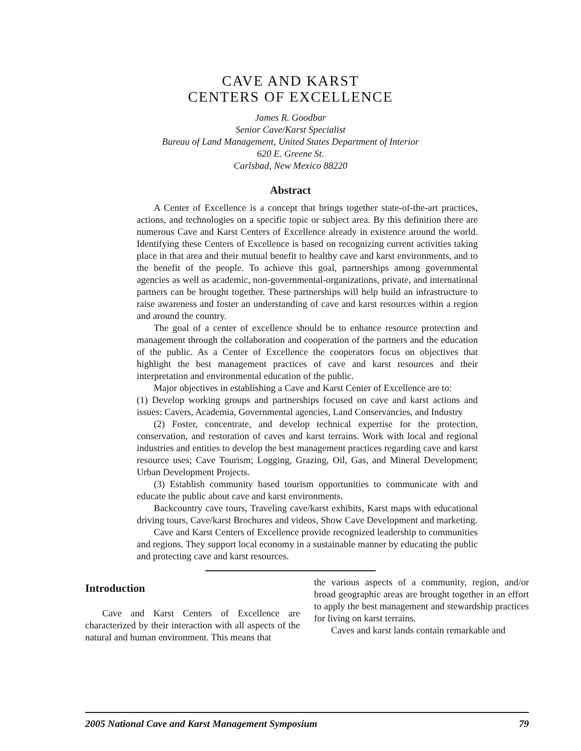CAVE AND KARST
CENTERS OF EXCELLENCE
James R. Goodbar
Senior Cave/Karst Specialist
Bureau of Land Management, United States Department of Interior
620 E. Greene St.
Carlsbad, New Mexico 88220
Abstract
A Center of Excellence is a concept that brings together state-of-the-art practices, actions, and technologies on a specific topic or subject area. By this definition there are numerous Cave and Karst Centers of Excellence already in existence around the world. Identifying these Centers of Excellence is based on recognizing current activities taking place in that area and their mutual benefit to healthy cave and karst environments, and to the benefit of the people. To achieve this goal, partnerships among governmental agencies as well as academic, non-governmental-organizations, private, and international partners can be brought together. These partnerships will help build an infrastructure to raise awareness and foster an understanding of cave and karst resources within a region and around the country.
The goal of a center of excellence should be to enhance resource protection and management through the collaboration and cooperation of the partners and the education of the public. As a Center of Excellence the cooperators focus on objectives that highlight the best management practices of cave and karst resources and their interpretation and environmental education of the public.
Major objectives in establishing a Cave and Karst Center of Excellence are to:
(1) Develop working groups and partnerships focused on cave and karst actions and issues: Cavers, Academia, Governmental agencies, Land Conservancies, and Industry
(2) Foster, concentrate, and develop technical expertise for the protection, conservation, and restoration of caves and karst terrains. Work with local and regional industries and entities to develop the best management practices regarding cave and karst resource uses; Cave Tourism; Logging, Grazing, Oil, Gas, and Mineral Development; Urban Development Projects.
(3) Establish community based tourism opportunities to communicate with and educate the public about cave and karst environments.
Backcountry cave tours, Traveling cave/karst exhibits, Karst maps with educational driving tours, Cave/karst Brochures and videos, Show Cave Development and marketing.
Cave and Karst Centers of Excellence provide recognized leadership to communities and regions. They support local economy in a sustainable manner by educating the public and protecting cave and karst resources.
Introduction
Cave and Karst Centers of Excellence are characterized by their interaction with all aspects of the natural and human environment. This means that
the various aspects of a community, region, and/or broad geographic areas are brought together in an effort to apply the best management and stewardship practices for living on karst terrains.
Caves and karst lands contain remarkable and
2005 National Cave and Karst Management Symposium 79